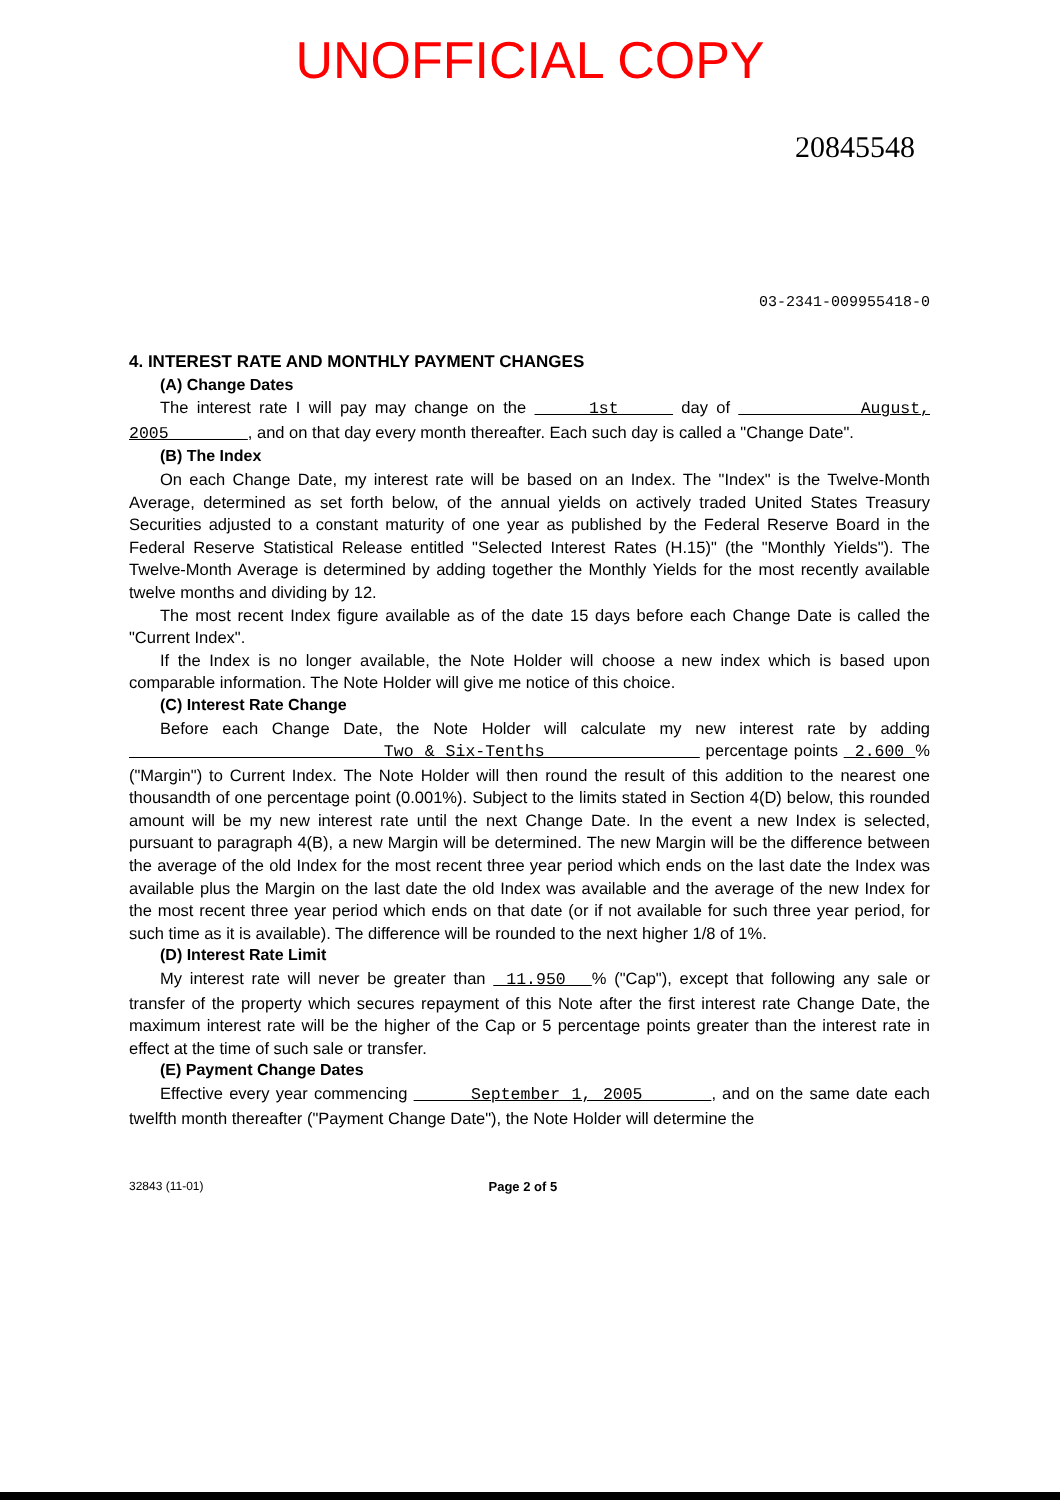UNOFFICIAL COPY
20845548
03-2341-009955418-0
4. INTEREST RATE AND MONTHLY PAYMENT CHANGES
(A) Change Dates
The interest rate I will pay may change on the 1st day of August, 2005 , and on that day every month thereafter. Each such day is called a "Change Date".
(B) The Index
On each Change Date, my interest rate will be based on an Index. The "Index" is the Twelve-Month Average, determined as set forth below, of the annual yields on actively traded United States Treasury Securities adjusted to a constant maturity of one year as published by the Federal Reserve Board in the Federal Reserve Statistical Release entitled "Selected Interest Rates (H.15)" (the "Monthly Yields"). The Twelve-Month Average is determined by adding together the Monthly Yields for the most recently available twelve months and dividing by 12.
The most recent Index figure available as of the date 15 days before each Change Date is called the "Current Index".
If the Index is no longer available, the Note Holder will choose a new index which is based upon comparable information. The Note Holder will give me notice of this choice.
(C) Interest Rate Change
Before each Change Date, the Note Holder will calculate my new interest rate by adding Two & Six-Tenths percentage points 2.600 % ("Margin") to Current Index. The Note Holder will then round the result of this addition to the nearest one thousandth of one percentage point (0.001%). Subject to the limits stated in Section 4(D) below, this rounded amount will be my new interest rate until the next Change Date. In the event a new Index is selected, pursuant to paragraph 4(B), a new Margin will be determined. The new Margin will be the difference between the average of the old Index for the most recent three year period which ends on the last date the Index was available plus the Margin on the last date the old Index was available and the average of the new Index for the most recent three year period which ends on that date (or if not available for such three year period, for such time as it is available). The difference will be rounded to the next higher 1/8 of 1%.
(D) Interest Rate Limit
My interest rate will never be greater than 11.950 % ("Cap"), except that following any sale or transfer of the property which secures repayment of this Note after the first interest rate Change Date, the maximum interest rate will be the higher of the Cap or 5 percentage points greater than the interest rate in effect at the time of such sale or transfer.
(E) Payment Change Dates
Effective every year commencing September 1, 2005 , and on the same date each twelfth month thereafter ("Payment Change Date"), the Note Holder will determine the
32843 (11-01) Page 2 of 5